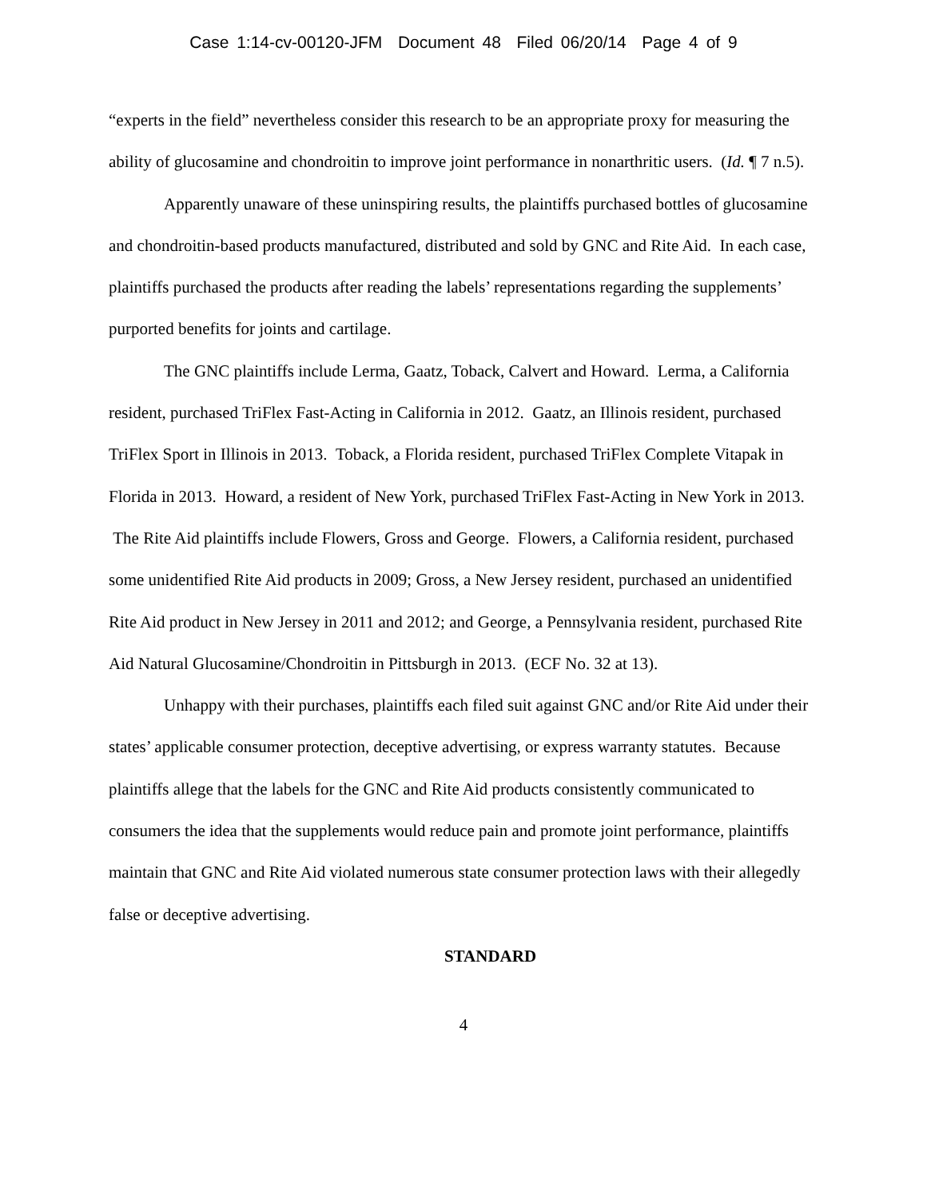Case 1:14-cv-00120-JFM Document 48 Filed 06/20/14 Page 4 of 9
“experts in the field” nevertheless consider this research to be an appropriate proxy for measuring the ability of glucosamine and chondroitin to improve joint performance in nonarthritic users. (Id. ¶ 7 n.5).
Apparently unaware of these uninspiring results, the plaintiffs purchased bottles of glucosamine and chondroitin-based products manufactured, distributed and sold by GNC and Rite Aid. In each case, plaintiffs purchased the products after reading the labels’ representations regarding the supplements’ purported benefits for joints and cartilage.
The GNC plaintiffs include Lerma, Gaatz, Toback, Calvert and Howard. Lerma, a California resident, purchased TriFlex Fast-Acting in California in 2012. Gaatz, an Illinois resident, purchased TriFlex Sport in Illinois in 2013. Toback, a Florida resident, purchased TriFlex Complete Vitapak in Florida in 2013. Howard, a resident of New York, purchased TriFlex Fast-Acting in New York in 2013. The Rite Aid plaintiffs include Flowers, Gross and George. Flowers, a California resident, purchased some unidentified Rite Aid products in 2009; Gross, a New Jersey resident, purchased an unidentified Rite Aid product in New Jersey in 2011 and 2012; and George, a Pennsylvania resident, purchased Rite Aid Natural Glucosamine/Chondroitin in Pittsburgh in 2013. (ECF No. 32 at 13).
Unhappy with their purchases, plaintiffs each filed suit against GNC and/or Rite Aid under their states’ applicable consumer protection, deceptive advertising, or express warranty statutes. Because plaintiffs allege that the labels for the GNC and Rite Aid products consistently communicated to consumers the idea that the supplements would reduce pain and promote joint performance, plaintiffs maintain that GNC and Rite Aid violated numerous state consumer protection laws with their allegedly false or deceptive advertising.
STANDARD
4